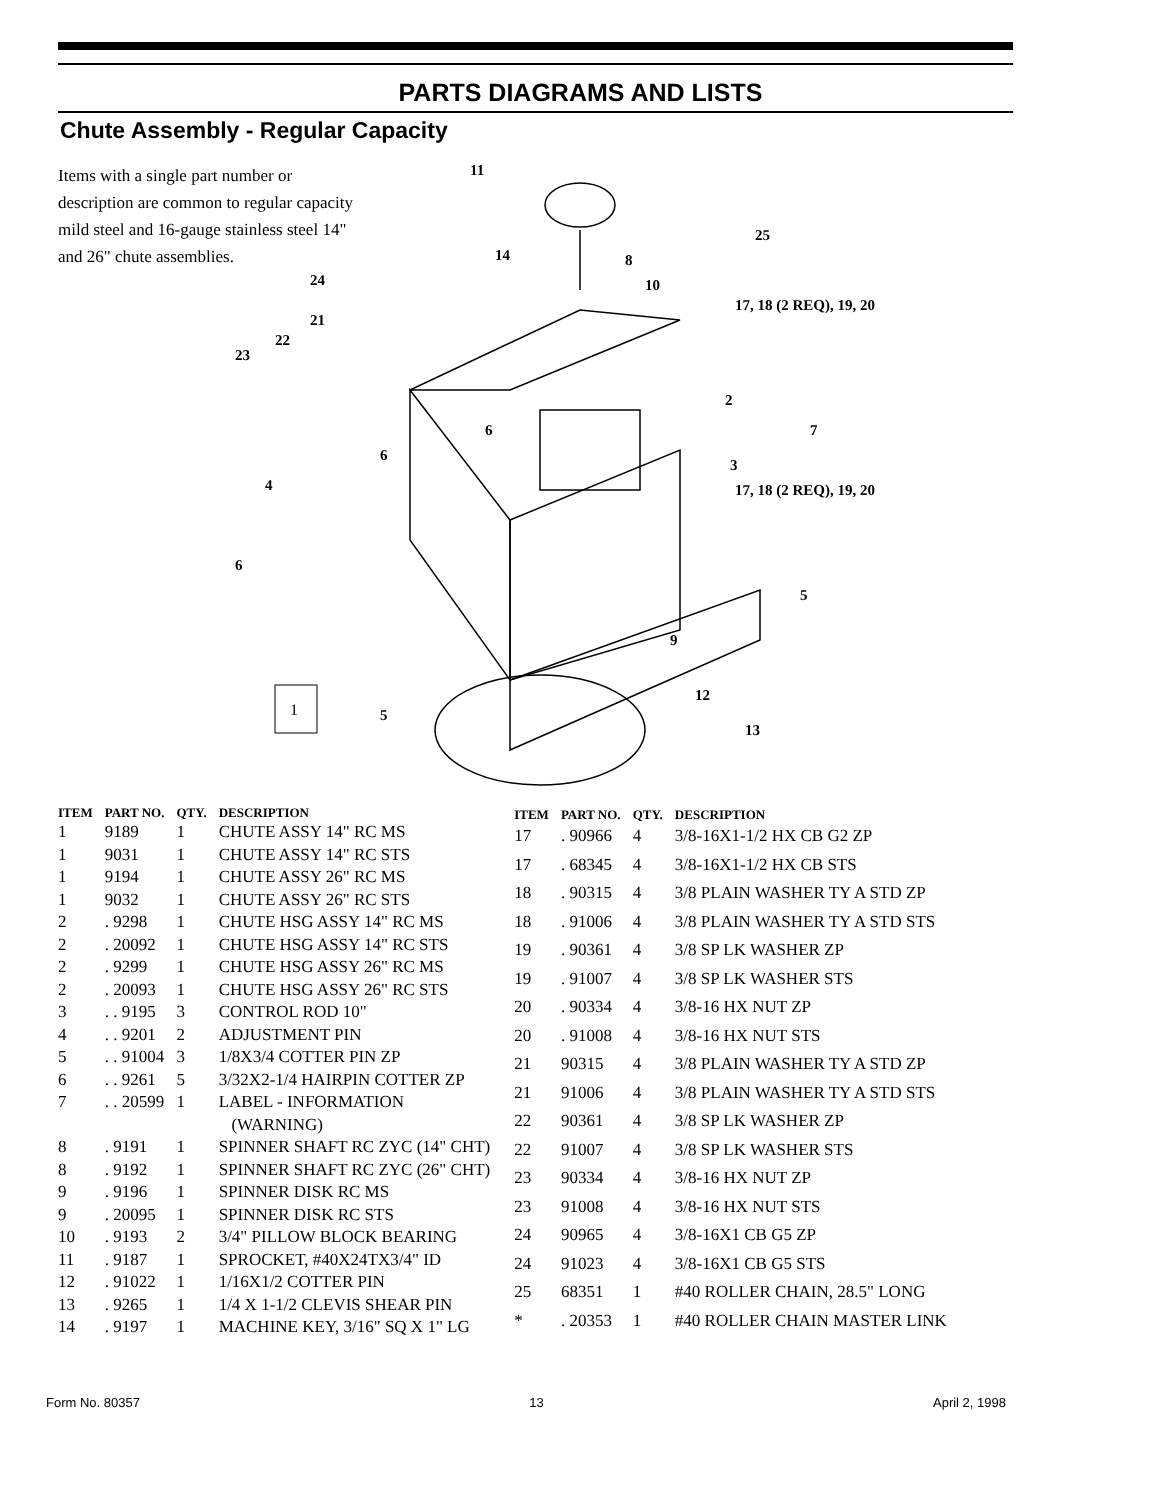PARTS DIAGRAMS AND LISTS
Chute Assembly - Regular Capacity
Items with a single part number or description are common to regular capacity mild steel and 16-gauge stainless steel 14" and 26" chute assemblies.
11
25
14
8
10
24
17, 18 (2 REQ), 19, 20
21
22
23
2
7
3
17, 18 (2 REQ), 19, 20
6
6
4
6
5
9
12
13
5
1
| ITEM | PART NO. | QTY. | DESCRIPTION |
| --- | --- | --- | --- |
| 1 | 9189 | 1 | CHUTE ASSY 14" RC MS |
| 1 | 9031 | 1 | CHUTE ASSY 14" RC STS |
| 1 | 9194 | 1 | CHUTE ASSY 26" RC MS |
| 1 | 9032 | 1 | CHUTE ASSY 26" RC STS |
| 2 | . 9298 | 1 | CHUTE HSG ASSY 14" RC MS |
| 2 | . 20092 | 1 | CHUTE HSG ASSY 14" RC STS |
| 2 | . 9299 | 1 | CHUTE HSG ASSY 26" RC MS |
| 2 | . 20093 | 1 | CHUTE HSG ASSY 26" RC STS |
| 3 | . . 9195 | 3 | CONTROL ROD 10" |
| 4 | . . 9201 | 2 | ADJUSTMENT PIN |
| 5 | . . 91004 | 3 | 1/8X3/4 COTTER PIN ZP |
| 6 | . . 9261 | 5 | 3/32X2-1/4 HAIRPIN COTTER ZP |
| 7 | . . 20599 | 1 | LABEL - INFORMATION (WARNING) |
| 8 | . 9191 | 1 | SPINNER SHAFT RC ZYC (14" CHT) |
| 8 | . 9192 | 1 | SPINNER SHAFT RC ZYC (26" CHT) |
| 9 | . 9196 | 1 | SPINNER DISK RC MS |
| 9 | . 20095 | 1 | SPINNER DISK RC STS |
| 10 | . 9193 | 2 | 3/4" PILLOW BLOCK BEARING |
| 11 | . 9187 | 1 | SPROCKET, #40X24TX3/4" ID |
| 12 | . 91022 | 1 | 1/16X1/2 COTTER PIN |
| 13 | . 9265 | 1 | 1/4 X 1-1/2 CLEVIS SHEAR PIN |
| 14 | . 9197 | 1 | MACHINE KEY, 3/16" SQ X 1" LG |
| ITEM | PART NO. | QTY. | DESCRIPTION |
| --- | --- | --- | --- |
| 17 | . 90966 | 4 | 3/8-16X1-1/2 HX CB G2 ZP |
| 17 | . 68345 | 4 | 3/8-16X1-1/2 HX CB STS |
| 18 | . 90315 | 4 | 3/8 PLAIN WASHER TY A STD ZP |
| 18 | . 91006 | 4 | 3/8 PLAIN WASHER TY A STD STS |
| 19 | . 90361 | 4 | 3/8 SP LK WASHER ZP |
| 19 | . 91007 | 4 | 3/8 SP LK WASHER STS |
| 20 | . 90334 | 4 | 3/8-16 HX NUT ZP |
| 20 | . 91008 | 4 | 3/8-16 HX NUT STS |
| 21 | 90315 | 4 | 3/8 PLAIN WASHER TY A STD ZP |
| 21 | 91006 | 4 | 3/8 PLAIN WASHER TY A STD STS |
| 22 | 90361 | 4 | 3/8 SP LK WASHER ZP |
| 22 | 91007 | 4 | 3/8 SP LK WASHER STS |
| 23 | 90334 | 4 | 3/8-16 HX NUT ZP |
| 23 | 91008 | 4 | 3/8-16 HX NUT STS |
| 24 | 90965 | 4 | 3/8-16X1 CB G5 ZP |
| 24 | 91023 | 4 | 3/8-16X1 CB G5 STS |
| 25 | 68351 | 1 | #40 ROLLER CHAIN, 28.5" LONG |
| * | . 20353 | 1 | #40 ROLLER CHAIN MASTER LINK |
Form No. 80357 13 April 2, 1998